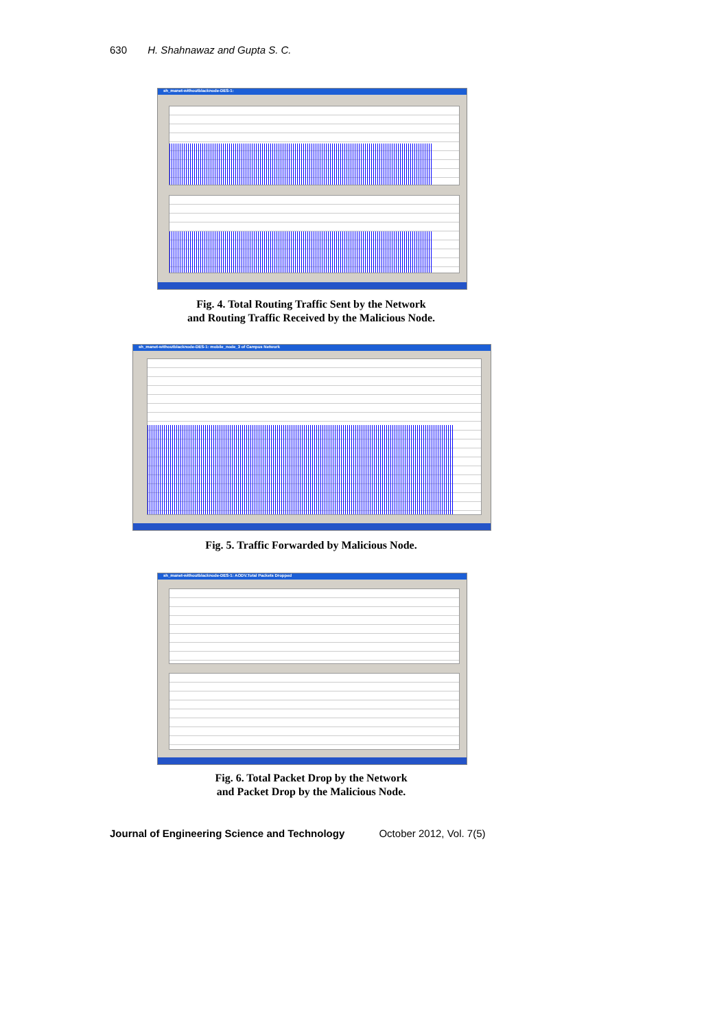630 H. Shahnawaz and Gupta S. C.
sh_manet-withoutblacknode-DES-1:
Fig. 4. Total Routing Traffic Sent by the Network
and Routing Traffic Received by the Malicious Node.
sh_manet-withoutblacknode-DES-1: mobile_node_3 of Campus Network
Fig. 5. Traffic Forwarded by Malicious Node.
sh_manet-withoutblacknode-DES-1: AODV.Total Packets Dropped
Fig. 6. Total Packet Drop by the Network
and Packet Drop by the Malicious Node.
Journal of Engineering Science and Technology October 2012, Vol. 7(5)